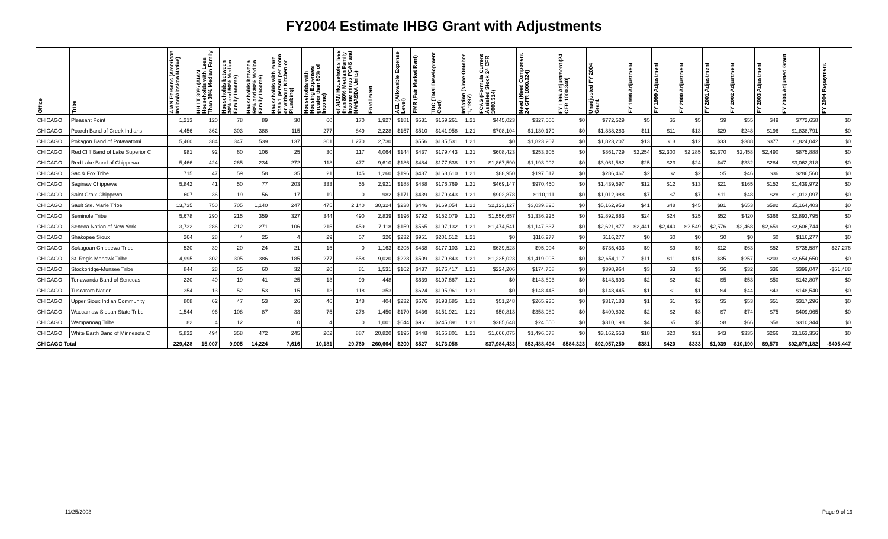FY2004 Estimate IHBG Grant with Adjustments
| Office | Tribe | AIAN Persons (American Indian/Alaskan Native) | HH LT 30% (AIAN Households with Less Than 30% Median Family | Households between 30% and 50% Median Family Income) | Households between 50% and 80% Median Family Income) | Households with more than 1 person per room or without Kitchen or Plumbing) | Households with Housing Expenses greater than 50% of Income) | of AIAN Households less than 80% Median Family Income minus FCAS and NAHASDA Units) | Enrollment | AEL (Allowable Expense Level) | FMR (Fair Market Rent) | TDC (Total Development Cost) | Inflation (since October 1, 1997) | FCAS (Formula Current Assisted Stock 24 CFR 1000.314) | Need (Need Component 24 CFR 1000.324) | FY 1996 Adjustment (24 CFR 1000.340) | Unadjusted FY 2004 Grant | FY 1998 Adjustment | FY 1999 Adjustment | FY 2000 Adjustment | FY 2001 Adjustment | FY 2002 Adjustment | FY 2003 Adjustment | FY 2004 Adjusted Grant | FY 2004 Repayment |
| --- | --- | --- | --- | --- | --- | --- | --- | --- | --- | --- | --- | --- | --- | --- | --- | --- | --- | --- | --- | --- | --- | --- | --- | --- | --- |
| CHICAGO | Pleasant Point | 1,213 | 120 | 78 | 89 | 30 | 60 | 170 | 1,927 | $181 | $531 | $169,261 | 1.21 | $445,023 | $327,506 | $0 | $772,529 | $5 | $5 | $5 | $9 | $55 | $49 | $772,658 | $0 |
| CHICAGO | Poarch Band of Creek Indians | 4,456 | 362 | 303 | 388 | 115 | 277 | 849 | 2,228 | $157 | $510 | $141,958 | 1.21 | $708,104 | $1,130,179 | $0 | $1,838,283 | $11 | $11 | $13 | $29 | $248 | $196 | $1,838,791 | $0 |
| CHICAGO | Pokagon Band of Potawatomi | 5,460 | 384 | 347 | 539 | 137 | 301 | 1,270 | 2,730 | | $556 | $185,531 | 1.21 | $0 | $1,823,207 | $0 | $1,823,207 | $13 | $13 | $12 | $33 | $388 | $377 | $1,824,042 | $0 |
| CHICAGO | Red Cliff Band of Lake Superior C | 981 | 92 | 60 | 106 | 25 | 30 | 117 | 4,064 | $144 | $437 | $179,443 | 1.21 | $608,423 | $253,306 | $0 | $861,729 | $2,254 | $2,300 | $2,285 | $2,370 | $2,458 | $2,490 | $875,888 | $0 |
| CHICAGO | Red Lake Band of Chippewa | 5,466 | 424 | 265 | 234 | 272 | 118 | 477 | 9,610 | $186 | $484 | $177,638 | 1.21 | $1,867,590 | $1,193,992 | $0 | $3,061,582 | $25 | $23 | $24 | $47 | $332 | $284 | $3,062,318 | $0 |
| CHICAGO | Sac & Fox Tribe | 715 | 47 | 59 | 58 | 35 | 21 | 145 | 1,260 | $196 | $437 | $168,610 | 1.21 | $88,950 | $197,517 | $0 | $286,467 | $2 | $2 | $2 | $5 | $46 | $36 | $286,560 | $0 |
| CHICAGO | Saginaw Chippewa | 5,842 | 41 | 50 | 77 | 203 | 333 | 55 | 2,921 | $188 | $488 | $176,769 | 1.21 | $469,147 | $970,450 | $0 | $1,439,597 | $12 | $12 | $13 | $21 | $165 | $152 | $1,439,972 | $0 |
| CHICAGO | Saint Croix Chippewa | 607 | 36 | 19 | 56 | 17 | 19 | 0 | 982 | $171 | $439 | $179,443 | 1.21 | $902,878 | $110,111 | $0 | $1,012,988 | $7 | $7 | $7 | $11 | $48 | $28 | $1,013,097 | $0 |
| CHICAGO | Sault Ste. Marie Tribe | 13,735 | 750 | 705 | 1,140 | 247 | 475 | 2,140 | 30,324 | $238 | $446 | $169,054 | 1.21 | $2,123,127 | $3,039,826 | $0 | $5,162,953 | $41 | $48 | $45 | $81 | $653 | $582 | $5,164,403 | $0 |
| CHICAGO | Seminole Tribe | 5,678 | 290 | 215 | 359 | 327 | 344 | 490 | 2,839 | $196 | $792 | $152,079 | 1.21 | $1,556,657 | $1,336,225 | $0 | $2,892,883 | $24 | $24 | $25 | $52 | $420 | $366 | $2,893,795 | $0 |
| CHICAGO | Seneca Nation of New York | 3,732 | 286 | 212 | 271 | 106 | 215 | 459 | 7,118 | $159 | $565 | $197,132 | 1.21 | $1,474,541 | $1,147,337 | $0 | $2,621,877 | -$2,441 | -$2,440 | -$2,549 | -$2,576 | -$2,468 | -$2,659 | $2,606,744 | $0 |
| CHICAGO | Shakopee Sioux | 264 | 28 | 4 | 25 | 4 | 29 | 57 | 326 | $232 | $951 | $201,512 | 1.21 | $0 | $116,277 | $0 | $116,277 | $0 | $0 | $0 | $0 | $0 | $0 | $116,277 | $0 |
| CHICAGO | Sokagoan Chippewa Tribe | 530 | 39 | 20 | 24 | 21 | 15 | 0 | 1,163 | $205 | $438 | $177,103 | 1.21 | $639,528 | $95,904 | $0 | $735,433 | $9 | $9 | $9 | $12 | $63 | $52 | $735,587 | -$27,276 |
| CHICAGO | St. Regis Mohawk Tribe | 4,995 | 302 | 305 | 386 | 185 | 277 | 658 | 9,020 | $228 | $509 | $179,843 | 1.21 | $1,235,023 | $1,419,095 | $0 | $2,654,117 | $11 | $11 | $15 | $35 | $257 | $203 | $2,654,650 | $0 |
| CHICAGO | Stockbridge-Munsee Tribe | 844 | 28 | 55 | 60 | 32 | 20 | 81 | 1,531 | $162 | $437 | $176,417 | 1.21 | $224,206 | $174,758 | $0 | $398,964 | $3 | $3 | $3 | $6 | $32 | $36 | $399,047 | -$51,488 |
| CHICAGO | Tonawanda Band of Senecas | 230 | 40 | 19 | 41 | 25 | 13 | 99 | 448 | | $639 | $197,667 | 1.21 | $0 | $143,693 | $0 | $143,693 | $2 | $2 | $2 | $5 | $53 | $50 | $143,807 | $0 |
| CHICAGO | Tuscarora Nation | 354 | 13 | 52 | 53 | 15 | 13 | 118 | 353 | | $624 | $195,961 | 1.21 | $0 | $148,445 | $0 | $148,445 | $1 | $1 | $1 | $4 | $44 | $43 | $148,540 | $0 |
| CHICAGO | Upper Sioux Indian Community | 808 | 62 | 47 | 53 | 26 | 46 | 148 | 404 | $232 | $676 | $193,685 | 1.21 | $51,248 | $265,935 | $0 | $317,183 | $1 | $1 | $2 | $5 | $53 | $51 | $317,296 | $0 |
| CHICAGO | Waccamaw Siouan State Tribe | 1,544 | 96 | 108 | 87 | 33 | 75 | 278 | 1,450 | $170 | $436 | $151,921 | 1.21 | $50,813 | $358,989 | $0 | $409,802 | $2 | $2 | $3 | $7 | $74 | $75 | $409,965 | $0 |
| CHICAGO | Wampanoag Tribe | 82 | 4 | 12 | | 0 | 4 | 0 | 1,001 | $644 | $961 | $245,891 | 1.21 | $285,648 | $24,550 | $0 | $310,198 | $4 | $5 | $5 | $8 | $66 | $58 | $310,344 | $0 |
| CHICAGO | White Earth Band of Minnesota C | 5,832 | 494 | 358 | 472 | 245 | 202 | 887 | 20,820 | $195 | $448 | $165,801 | 1.21 | $1,666,075 | $1,496,578 | $0 | $3,162,653 | $18 | $20 | $21 | $43 | $335 | $266 | $3,163,356 | $0 |
| CHICAGO Total | | 229,428 | 15,007 | 9,905 | 14,224 | 7,616 | 10,181 | 29,760 | 260,664 | $200 | $527 | $173,058 | | $37,984,433 | $53,488,494 | $584,323 | $92,057,250 | $381 | $420 | $333 | $1,039 | $10,190 | $9,570 | $92,079,182 | -$405,447 |
11/25/2003 Page 9 of 19